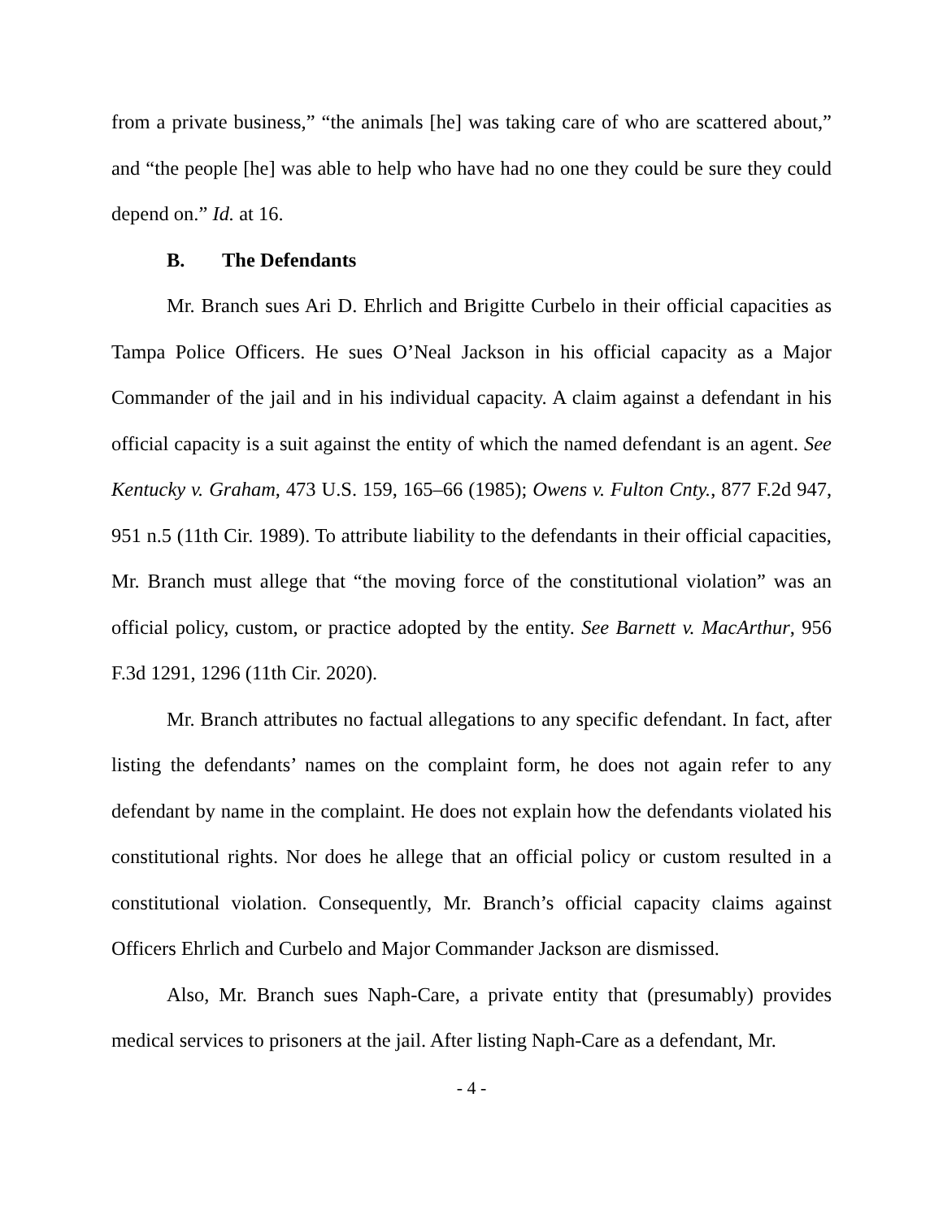from a private business,” “the animals [he] was taking care of who are scattered about,” and “the people [he] was able to help who have had no one they could be sure they could depend on.” Id. at 16.
B. The Defendants
Mr. Branch sues Ari D. Ehrlich and Brigitte Curbelo in their official capacities as Tampa Police Officers. He sues O’Neal Jackson in his official capacity as a Major Commander of the jail and in his individual capacity. A claim against a defendant in his official capacity is a suit against the entity of which the named defendant is an agent. See Kentucky v. Graham, 473 U.S. 159, 165–66 (1985); Owens v. Fulton Cnty., 877 F.2d 947, 951 n.5 (11th Cir. 1989). To attribute liability to the defendants in their official capacities, Mr. Branch must allege that “the moving force of the constitutional violation” was an official policy, custom, or practice adopted by the entity. See Barnett v. MacArthur, 956 F.3d 1291, 1296 (11th Cir. 2020).
Mr. Branch attributes no factual allegations to any specific defendant. In fact, after listing the defendants’ names on the complaint form, he does not again refer to any defendant by name in the complaint. He does not explain how the defendants violated his constitutional rights. Nor does he allege that an official policy or custom resulted in a constitutional violation. Consequently, Mr. Branch’s official capacity claims against Officers Ehrlich and Curbelo and Major Commander Jackson are dismissed.
Also, Mr. Branch sues Naph-Care, a private entity that (presumably) provides medical services to prisoners at the jail. After listing Naph-Care as a defendant, Mr.
- 4 -